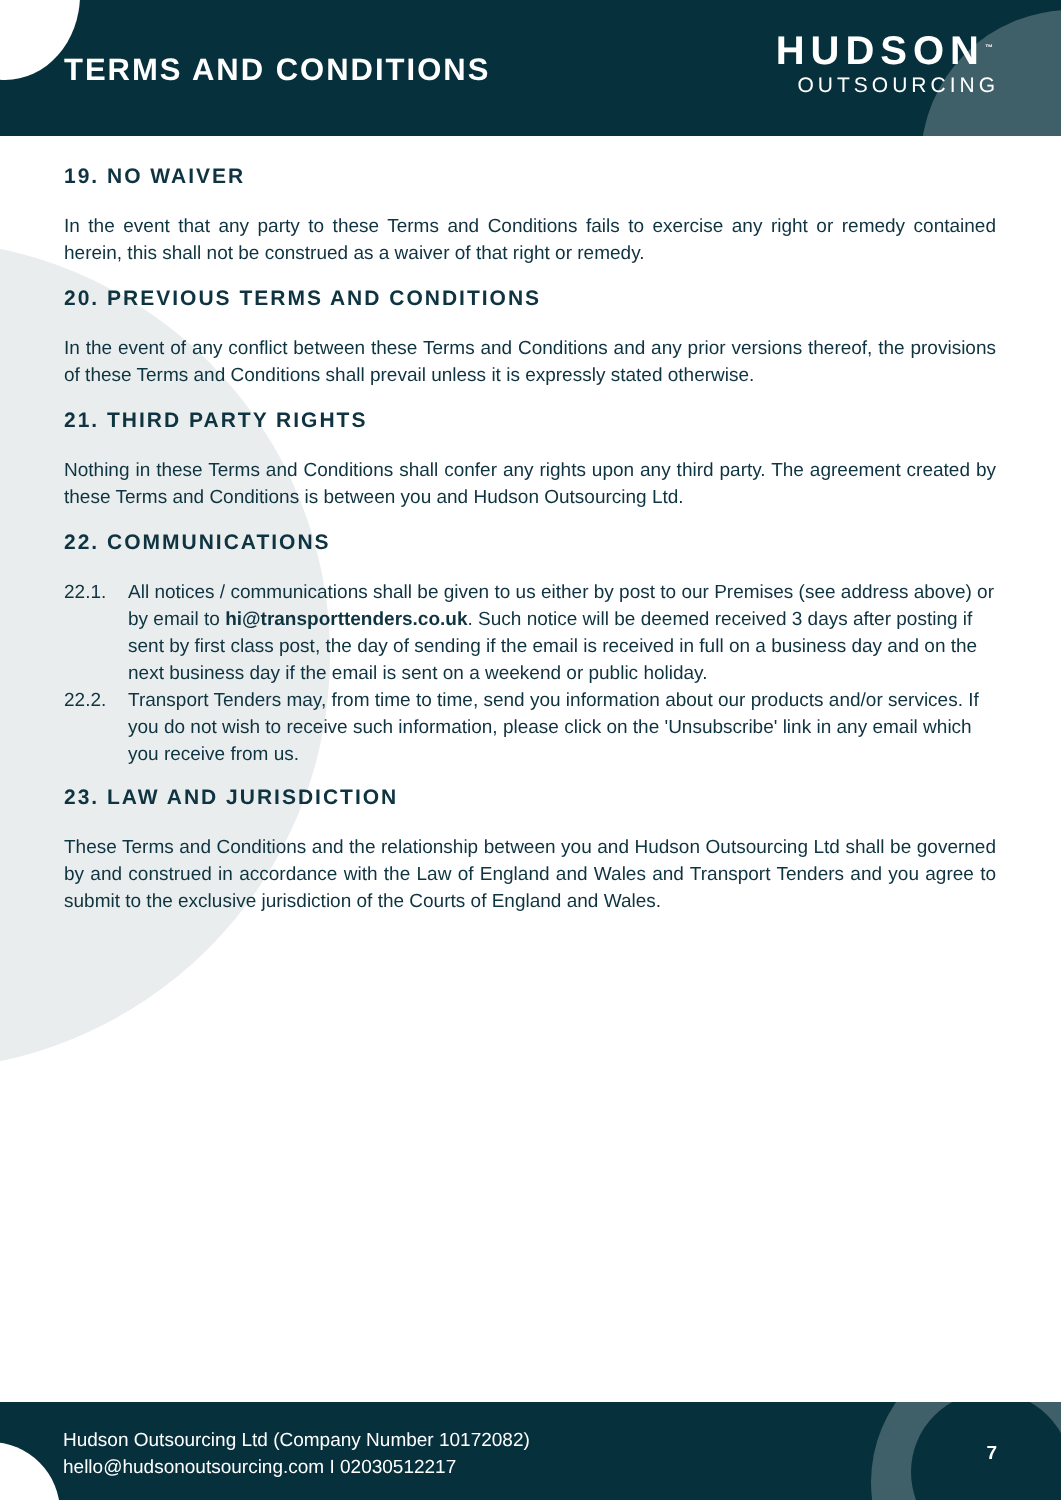TERMS AND CONDITIONS
HUDSON<sup>™</sup>
OUTSOURCING
19. NO WAIVER
In the event that any party to these Terms and Conditions fails to exercise any right or remedy contained herein, this shall not be construed as a waiver of that right or remedy.
20. PREVIOUS TERMS AND CONDITIONS
In the event of any conflict between these Terms and Conditions and any prior versions thereof, the provisions of these Terms and Conditions shall prevail unless it is expressly stated otherwise.
21. THIRD PARTY RIGHTS
Nothing in these Terms and Conditions shall confer any rights upon any third party. The agreement created by these Terms and Conditions is between you and Hudson Outsourcing Ltd.
22. COMMUNICATIONS
22.1. All notices / communications shall be given to us either by post to our Premises (see address above) or by email to hi@transporttenders.co.uk. Such notice will be deemed received 3 days after posting if sent by first class post, the day of sending if the email is received in full on a business day and on the next business day if the email is sent on a weekend or public holiday.
22.2. Transport Tenders may, from time to time, send you information about our products and/or services. If you do not wish to receive such information, please click on the 'Unsubscribe' link in any email which you receive from us.
23. LAW AND JURISDICTION
These Terms and Conditions and the relationship between you and Hudson Outsourcing Ltd shall be governed by and construed in accordance with the Law of England and Wales and Transport Tenders and you agree to submit to the exclusive jurisdiction of the Courts of England and Wales.
Hudson Outsourcing Ltd (Company Number 10172082)
hello@hudsonoutsourcing.com I 02030512217
7